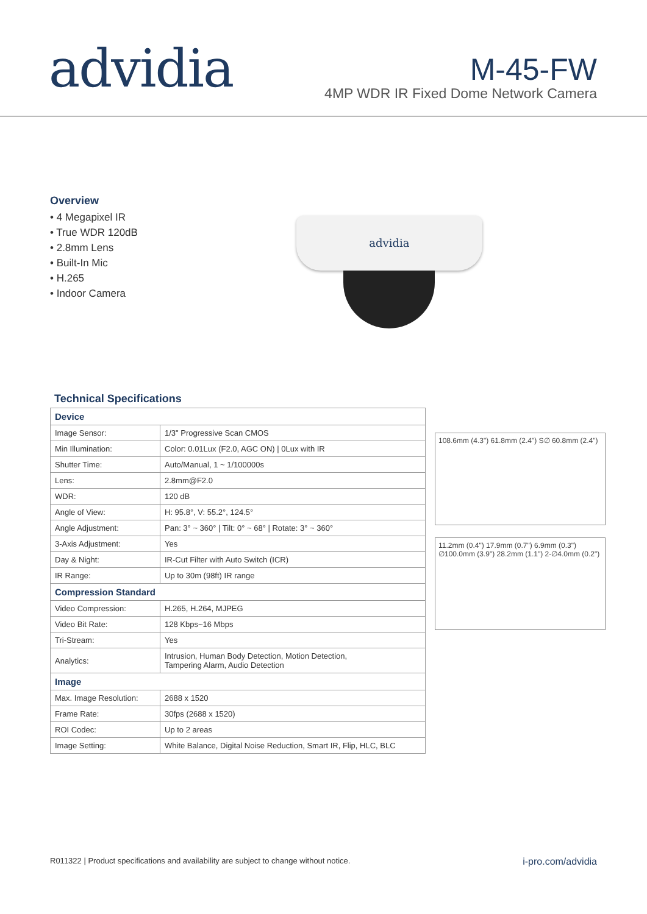advidia
M-45-FW
4MP WDR IR Fixed Dome Network Camera
Overview
• 4 Megapixel IR
• True WDR 120dB
• 2.8mm Lens
• Built-In Mic
• H.265
• Indoor Camera
advidia
Technical Specifications
| Device | |
| --- | --- |
| Image Sensor: | 1/3" Progressive Scan CMOS |
| Min Illumination: | Color: 0.01Lux (F2.0, AGC ON) / 0Lux with IR |
| Shutter Time: | Auto/Manual, 1 ~ 1/100000s |
| Lens: | 2.8mm@F2.0 |
| WDR: | 120 dB |
| Angle of View: | H: 95.8°, V: 55.2°, 124.5° |
| Angle Adjustment: | Pan: 3° ~ 360° / Tilt: 0° ~ 68° / Rotate: 3° ~ 360° |
| 3-Axis Adjustment: | Yes |
| Day & Night: | IR-Cut Filter with Auto Switch (ICR) |
| IR Range: | Up to 30m (98ft) IR range |
| Compression Standard | |
| Video Compression: | H.265, H.264, MJPEG |
| Video Bit Rate: | 128 Kbps~16 Mbps |
| Tri-Stream: | Yes |
| Analytics: | Intrusion, Human Body Detection, Motion Detection, Tampering Alarm, Audio Detection |
| Image | |
| Max. Image Resolution: | 2688 x 1520 |
| Frame Rate: | 30fps (2688 x 1520) |
| ROI Codec: | Up to 2 areas |
| Image Setting: | White Balance, Digital Noise Reduction, Smart IR, Flip, HLC, BLC |
108.6mm (4.3") 61.8mm (2.4") S∅ 60.8mm (2.4")
11.2mm (0.4") 17.9mm (0.7") 6.9mm (0.3") ∅100.0mm (3.9") 28.2mm (1.1") 2-∅4.0mm (0.2")
R011322 | Product specifications and availability are subject to change without notice. i-pro.com/advidia